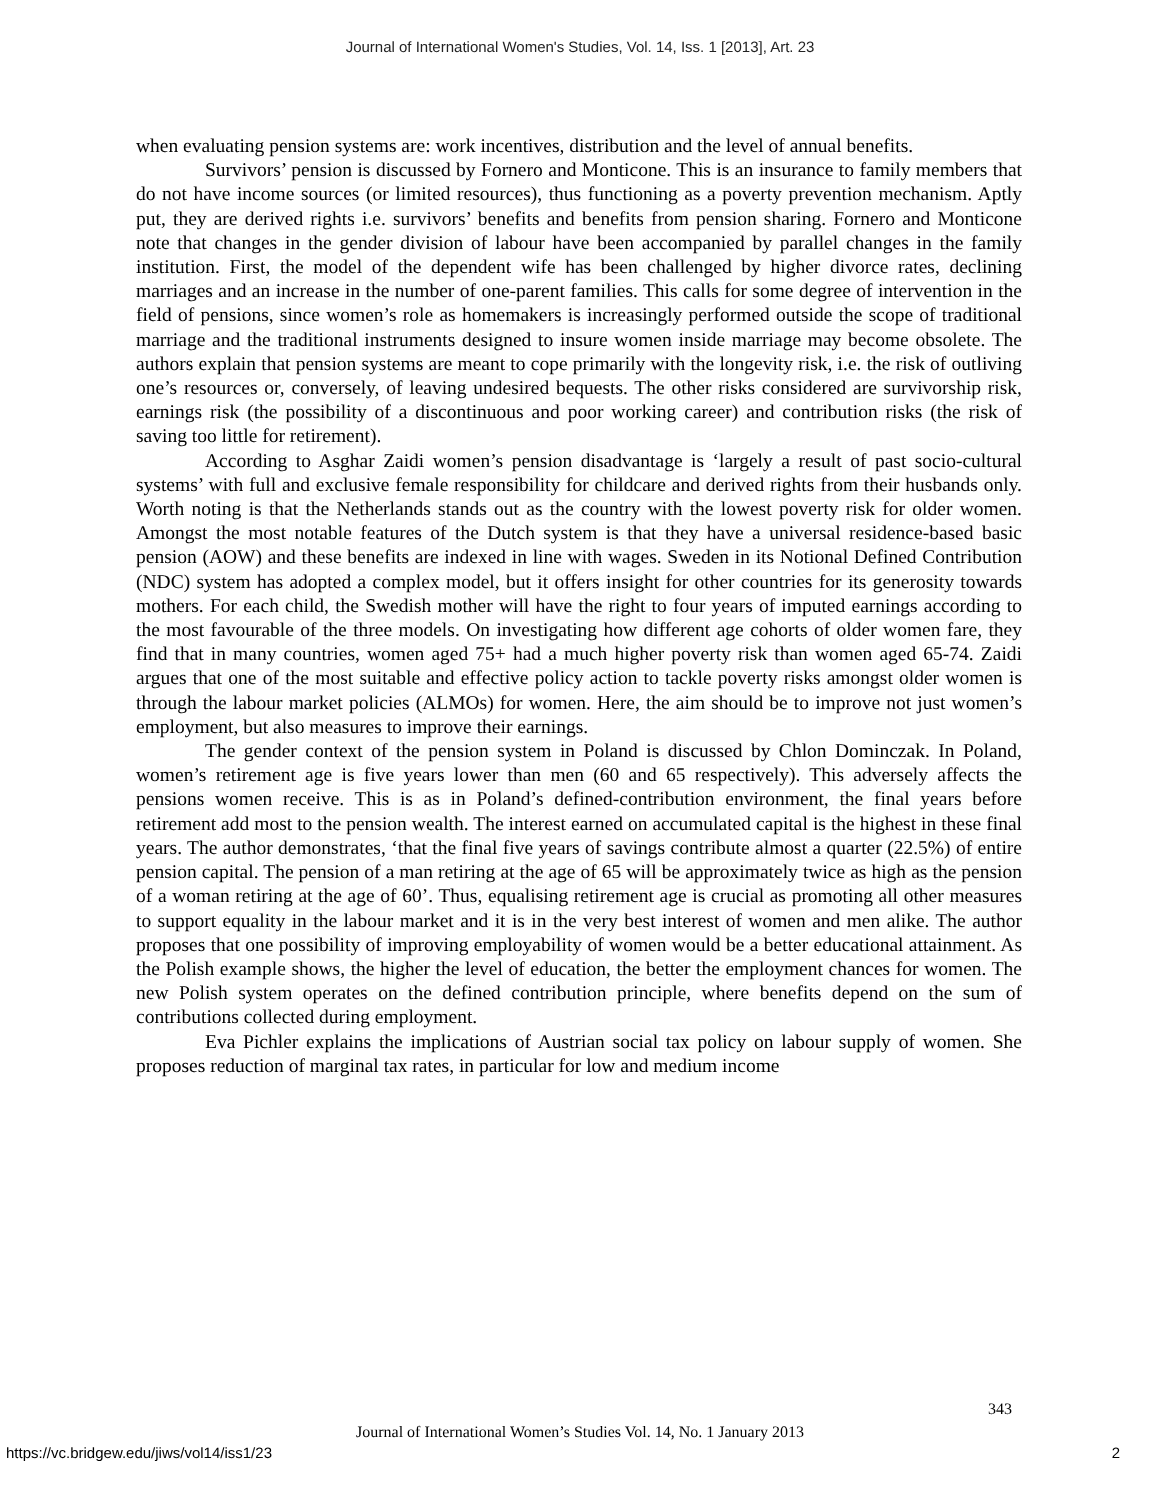Journal of International Women's Studies, Vol. 14, Iss. 1 [2013], Art. 23
when evaluating pension systems are: work incentives, distribution and the level of annual benefits.
Survivors’ pension is discussed by Fornero and Monticone. This is an insurance to family members that do not have income sources (or limited resources), thus functioning as a poverty prevention mechanism. Aptly put, they are derived rights i.e. survivors’ benefits and benefits from pension sharing. Fornero and Monticone note that changes in the gender division of labour have been accompanied by parallel changes in the family institution. First, the model of the dependent wife has been challenged by higher divorce rates, declining marriages and an increase in the number of one-parent families. This calls for some degree of intervention in the field of pensions, since women’s role as homemakers is increasingly performed outside the scope of traditional marriage and the traditional instruments designed to insure women inside marriage may become obsolete. The authors explain that pension systems are meant to cope primarily with the longevity risk, i.e. the risk of outliving one’s resources or, conversely, of leaving undesired bequests. The other risks considered are survivorship risk, earnings risk (the possibility of a discontinuous and poor working career) and contribution risks (the risk of saving too little for retirement).
According to Asghar Zaidi women’s pension disadvantage is ‘largely a result of past socio-cultural systems’ with full and exclusive female responsibility for childcare and derived rights from their husbands only. Worth noting is that the Netherlands stands out as the country with the lowest poverty risk for older women. Amongst the most notable features of the Dutch system is that they have a universal residence-based basic pension (AOW) and these benefits are indexed in line with wages. Sweden in its Notional Defined Contribution (NDC) system has adopted a complex model, but it offers insight for other countries for its generosity towards mothers. For each child, the Swedish mother will have the right to four years of imputed earnings according to the most favourable of the three models. On investigating how different age cohorts of older women fare, they find that in many countries, women aged 75+ had a much higher poverty risk than women aged 65-74. Zaidi argues that one of the most suitable and effective policy action to tackle poverty risks amongst older women is through the labour market policies (ALMOs) for women. Here, the aim should be to improve not just women’s employment, but also measures to improve their earnings.
The gender context of the pension system in Poland is discussed by Chlon Dominczak. In Poland, women’s retirement age is five years lower than men (60 and 65 respectively). This adversely affects the pensions women receive. This is as in Poland’s defined-contribution environment, the final years before retirement add most to the pension wealth. The interest earned on accumulated capital is the highest in these final years. The author demonstrates, ‘that the final five years of savings contribute almost a quarter (22.5%) of entire pension capital. The pension of a man retiring at the age of 65 will be approximately twice as high as the pension of a woman retiring at the age of 60’. Thus, equalising retirement age is crucial as promoting all other measures to support equality in the labour market and it is in the very best interest of women and men alike. The author proposes that one possibility of improving employability of women would be a better educational attainment. As the Polish example shows, the higher the level of education, the better the employment chances for women. The new Polish system operates on the defined contribution principle, where benefits depend on the sum of contributions collected during employment.
Eva Pichler explains the implications of Austrian social tax policy on labour supply of women. She proposes reduction of marginal tax rates, in particular for low and medium income
343
Journal of International Women’s Studies Vol. 14, No. 1 January 2013
https://vc.bridgew.edu/jiws/vol14/iss1/23
2